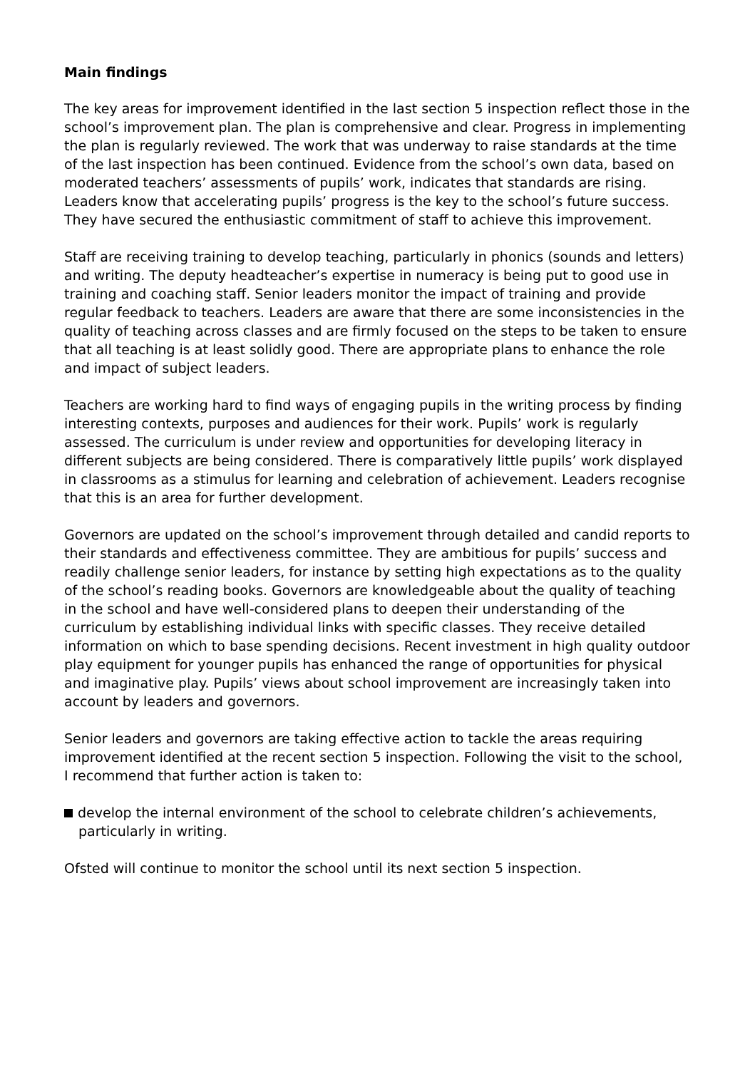Main findings
The key areas for improvement identified in the last section 5 inspection reflect those in the school’s improvement plan. The plan is comprehensive and clear. Progress in implementing the plan is regularly reviewed. The work that was underway to raise standards at the time of the last inspection has been continued. Evidence from the school’s own data, based on moderated teachers’ assessments of pupils’ work, indicates that standards are rising. Leaders know that accelerating pupils’ progress is the key to the school’s future success. They have secured the enthusiastic commitment of staff to achieve this improvement.
Staff are receiving training to develop teaching, particularly in phonics (sounds and letters) and writing. The deputy headteacher’s expertise in numeracy is being put to good use in training and coaching staff. Senior leaders monitor the impact of training and provide regular feedback to teachers. Leaders are aware that there are some inconsistencies in the quality of teaching across classes and are firmly focused on the steps to be taken to ensure that all teaching is at least solidly good. There are appropriate plans to enhance the role and impact of subject leaders.
Teachers are working hard to find ways of engaging pupils in the writing process by finding interesting contexts, purposes and audiences for their work. Pupils’ work is regularly assessed. The curriculum is under review and opportunities for developing literacy in different subjects are being considered. There is comparatively little pupils’ work displayed in classrooms as a stimulus for learning and celebration of achievement. Leaders recognise that this is an area for further development.
Governors are updated on the school’s improvement through detailed and candid reports to their standards and effectiveness committee. They are ambitious for pupils’ success and readily challenge senior leaders, for instance by setting high expectations as to the quality of the school’s reading books. Governors are knowledgeable about the quality of teaching in the school and have well-considered plans to deepen their understanding of the curriculum by establishing individual links with specific classes. They receive detailed information on which to base spending decisions. Recent investment in high quality outdoor play equipment for younger pupils has enhanced the range of opportunities for physical and imaginative play. Pupils’ views about school improvement are increasingly taken into account by leaders and governors.
Senior leaders and governors are taking effective action to tackle the areas requiring improvement identified at the recent section 5 inspection. Following the visit to the school, I recommend that further action is taken to:
develop the internal environment of the school to celebrate children’s achievements, particularly in writing.
Ofsted will continue to monitor the school until its next section 5 inspection.